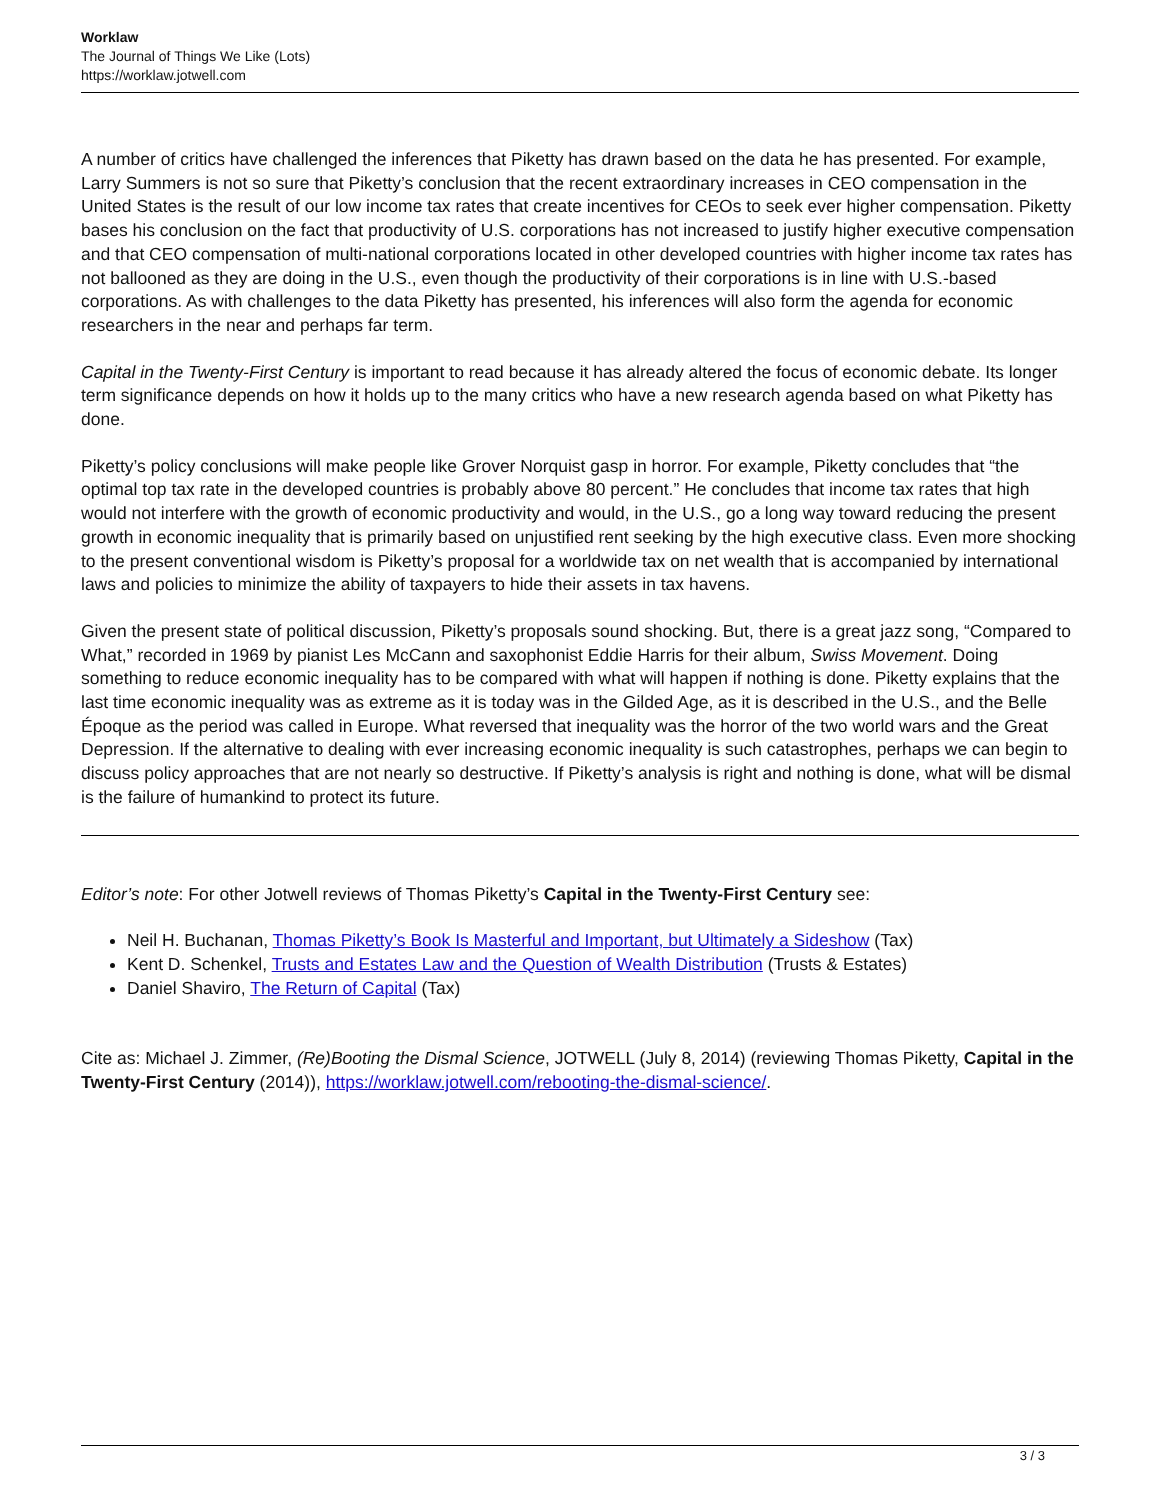Worklaw
The Journal of Things We Like (Lots)
https://worklaw.jotwell.com
A number of critics have challenged the inferences that Piketty has drawn based on the data he has presented. For example, Larry Summers is not so sure that Piketty’s conclusion that the recent extraordinary increases in CEO compensation in the United States is the result of our low income tax rates that create incentives for CEOs to seek ever higher compensation. Piketty bases his conclusion on the fact that productivity of U.S. corporations has not increased to justify higher executive compensation and that CEO compensation of multi-national corporations located in other developed countries with higher income tax rates has not ballooned as they are doing in the U.S., even though the productivity of their corporations is in line with U.S.-based corporations. As with challenges to the data Piketty has presented, his inferences will also form the agenda for economic researchers in the near and perhaps far term.
Capital in the Twenty-First Century is important to read because it has already altered the focus of economic debate. Its longer term significance depends on how it holds up to the many critics who have a new research agenda based on what Piketty has done.
Piketty’s policy conclusions will make people like Grover Norquist gasp in horror. For example, Piketty concludes that “the optimal top tax rate in the developed countries is probably above 80 percent.” He concludes that income tax rates that high would not interfere with the growth of economic productivity and would, in the U.S., go a long way toward reducing the present growth in economic inequality that is primarily based on unjustified rent seeking by the high executive class. Even more shocking to the present conventional wisdom is Piketty’s proposal for a worldwide tax on net wealth that is accompanied by international laws and policies to minimize the ability of taxpayers to hide their assets in tax havens.
Given the present state of political discussion, Piketty’s proposals sound shocking. But, there is a great jazz song, “Compared to What,” recorded in 1969 by pianist Les McCann and saxophonist Eddie Harris for their album, Swiss Movement. Doing something to reduce economic inequality has to be compared with what will happen if nothing is done. Piketty explains that the last time economic inequality was as extreme as it is today was in the Gilded Age, as it is described in the U.S., and the Belle Époque as the period was called in Europe. What reversed that inequality was the horror of the two world wars and the Great Depression. If the alternative to dealing with ever increasing economic inequality is such catastrophes, perhaps we can begin to discuss policy approaches that are not nearly so destructive. If Piketty’s analysis is right and nothing is done, what will be dismal is the failure of humankind to protect its future.
Editor’s note: For other Jotwell reviews of Thomas Piketty’s Capital in the Twenty-First Century see:
Neil H. Buchanan, Thomas Piketty’s Book Is Masterful and Important, but Ultimately a Sideshow (Tax)
Kent D. Schenkel, Trusts and Estates Law and the Question of Wealth Distribution (Trusts & Estates)
Daniel Shaviro, The Return of Capital (Tax)
Cite as: Michael J. Zimmer, (Re)Booting the Dismal Science, JOTWELL (July 8, 2014) (reviewing Thomas Piketty, Capital in the Twenty-First Century (2014)), https://worklaw.jotwell.com/rebooting-the-dismal-science/.
3 / 3